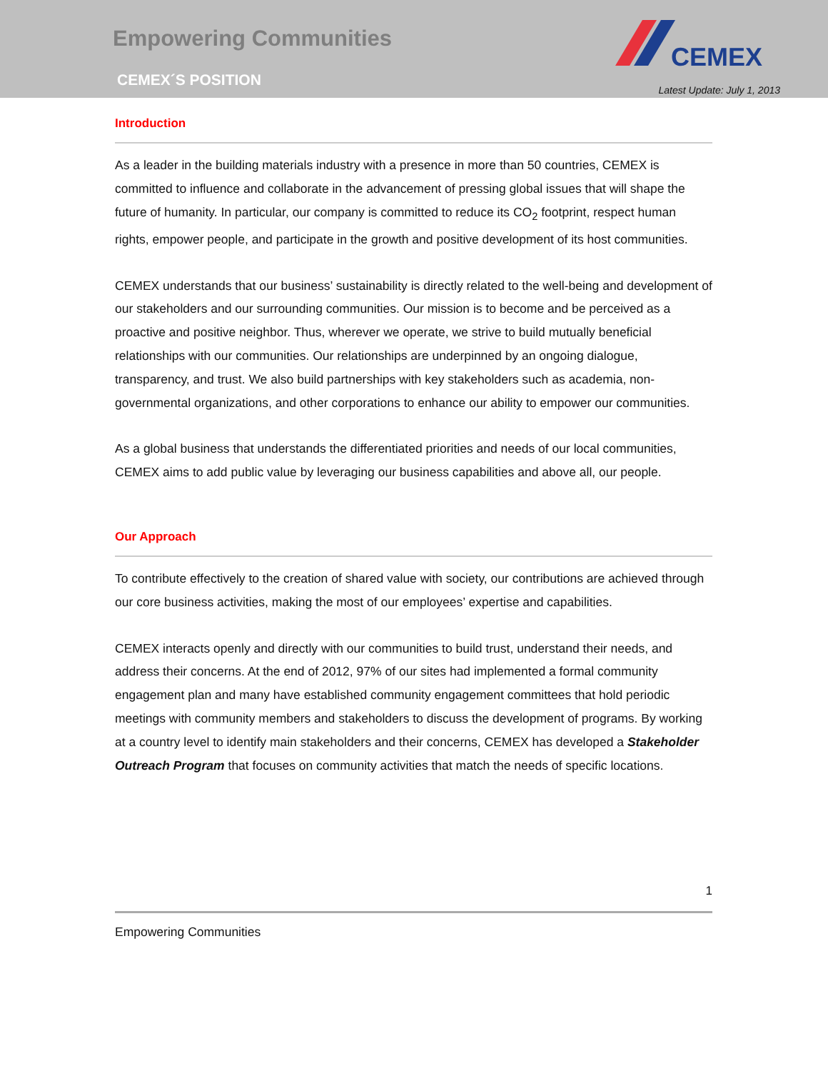Empowering Communities
CEMEX´S POSITION
CEMEX
Latest Update: July 1, 2013
Introduction
As a leader in the building materials industry with a presence in more than 50 countries, CEMEX is committed to influence and collaborate in the advancement of pressing global issues that will shape the future of humanity. In particular, our company is committed to reduce its CO<sub>2</sub> footprint, respect human rights, empower people, and participate in the growth and positive development of its host communities.
CEMEX understands that our business’ sustainability is directly related to the well-being and development of our stakeholders and our surrounding communities. Our mission is to become and be perceived as a proactive and positive neighbor. Thus, wherever we operate, we strive to build mutually beneficial relationships with our communities. Our relationships are underpinned by an ongoing dialogue, transparency, and trust. We also build partnerships with key stakeholders such as academia, non-governmental organizations, and other corporations to enhance our ability to empower our communities.
As a global business that understands the differentiated priorities and needs of our local communities, CEMEX aims to add public value by leveraging our business capabilities and above all, our people.
Our Approach
To contribute effectively to the creation of shared value with society, our contributions are achieved through our core business activities, making the most of our employees’ expertise and capabilities.
CEMEX interacts openly and directly with our communities to build trust, understand their needs, and address their concerns. At the end of 2012, 97% of our sites had implemented a formal community engagement plan and many have established community engagement committees that hold periodic meetings with community members and stakeholders to discuss the development of programs. By working at a country level to identify main stakeholders and their concerns, CEMEX has developed a Stakeholder Outreach Program that focuses on community activities that match the needs of specific locations.
1
Empowering Communities